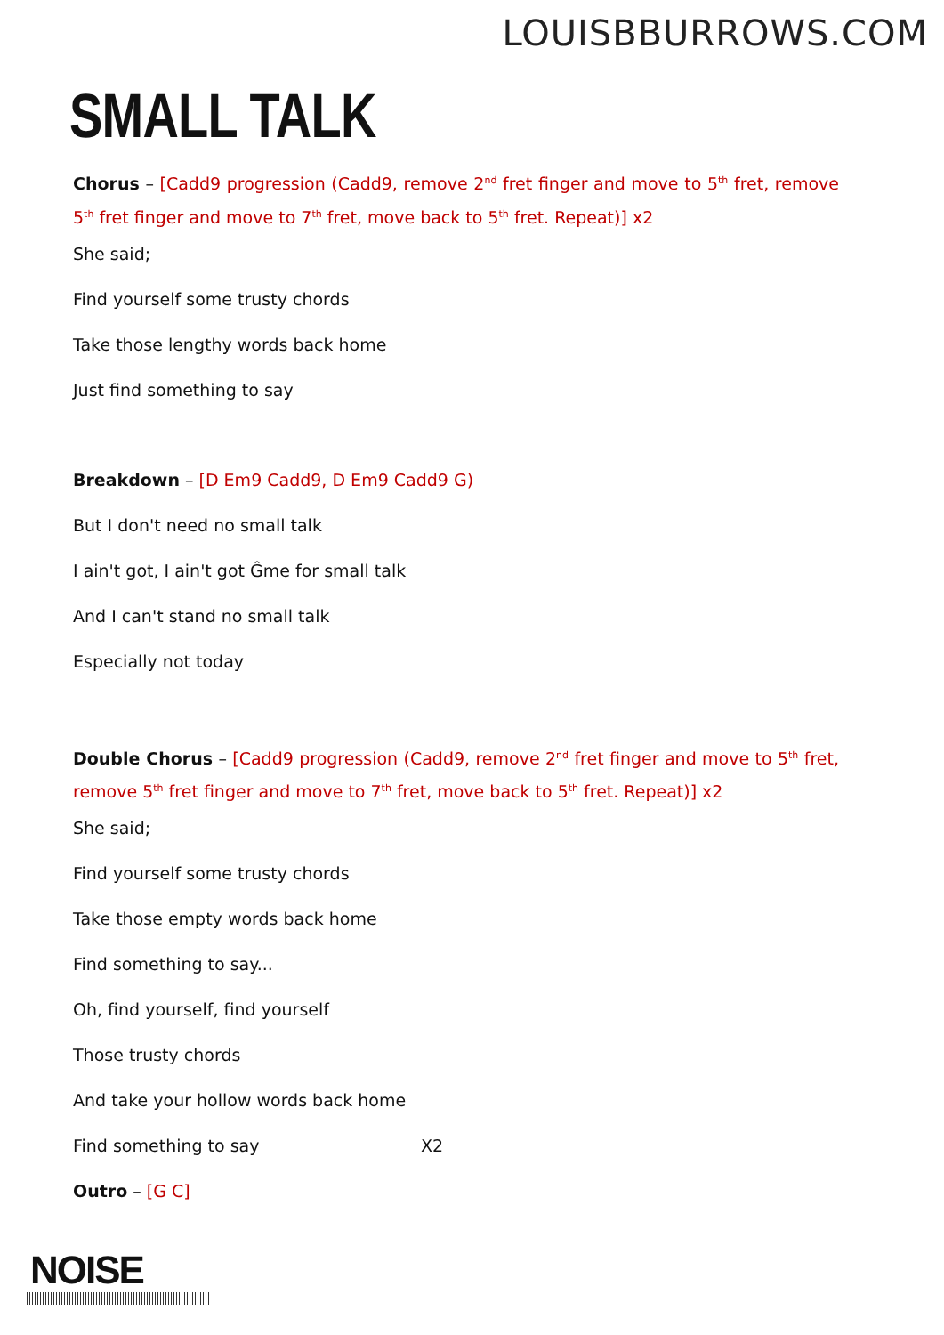LOUISBBURROWS.COM
SMALL TALK
Chorus – [Cadd9 progression (Cadd9, remove 2<sup>nd</sup> fret finger and move to 5<sup>th</sup> fret, remove 5<sup>th</sup> fret finger and move to 7<sup>th</sup> fret, move back to 5<sup>th</sup> fret. Repeat)] x2
She said;
Find yourself some trusty chords
Take those lengthy words back home
Just find something to say
Breakdown – [D Em9 Cadd9, D Em9 Cadd9 G)
But I don't need no small talk
I ain't got, I ain't got Ĝme for small talk
And I can't stand no small talk
Especially not today
Double Chorus – [Cadd9 progression (Cadd9, remove 2<sup>nd</sup> fret finger and move to 5<sup>th</sup> fret, remove 5<sup>th</sup> fret finger and move to 7<sup>th</sup> fret, move back to 5<sup>th</sup> fret. Repeat)] x2
She said;
Find yourself some trusty chords
Take those empty words back home
Find something to say...
Oh, find yourself, find yourself
Those trusty chords
And take your hollow words back home
Find something to say X2
Outro – [G C]
NOISE